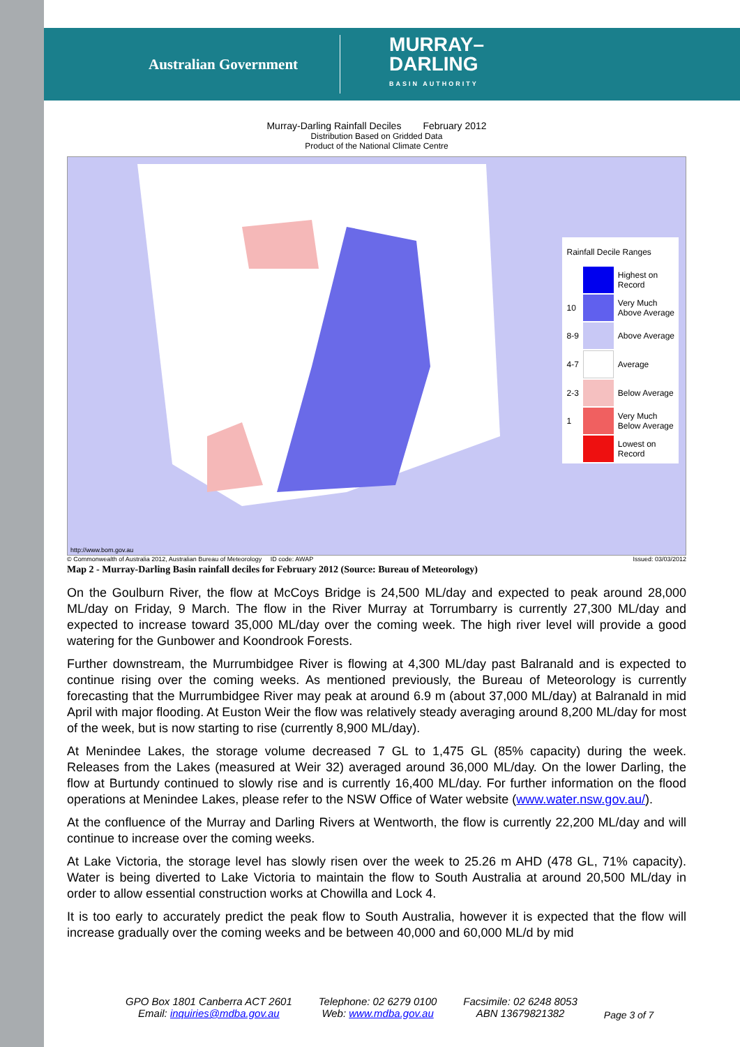Australian Government
MURRAY–
DARLING
BASIN AUTHORITY
Murray-Darling Rainfall Deciles February 2012
Distribution Based on Gridded Data
Product of the National Climate Centre
| Rainfall Decile Ranges | | |
| | | Highest on Record |
| 10 | | Very Much Above Average |
| 8-9 | | Above Average |
| 4-7 | | Average |
| 2-3 | | Below Average |
| 1 | | Very Much Below Average |
| | | Lowest on Record |
http://www.bom.gov.au
© Commonwealth of Australia 2012, Australian Bureau of Meteorology ID code: AWAP Issued: 03/03/2012
Map 2 - Murray-Darling Basin rainfall deciles for February 2012 (Source: Bureau of Meteorology)
On the Goulburn River, the flow at McCoys Bridge is 24,500 ML/day and expected to peak around 28,000 ML/day on Friday, 9 March. The flow in the River Murray at Torrumbarry is currently 27,300 ML/day and expected to increase toward 35,000 ML/day over the coming week. The high river level will provide a good watering for the Gunbower and Koondrook Forests.
Further downstream, the Murrumbidgee River is flowing at 4,300 ML/day past Balranald and is expected to continue rising over the coming weeks. As mentioned previously, the Bureau of Meteorology is currently forecasting that the Murrumbidgee River may peak at around 6.9 m (about 37,000 ML/day) at Balranald in mid April with major flooding. At Euston Weir the flow was relatively steady averaging around 8,200 ML/day for most of the week, but is now starting to rise (currently 8,900 ML/day).
At Menindee Lakes, the storage volume decreased 7 GL to 1,475 GL (85% capacity) during the week. Releases from the Lakes (measured at Weir 32) averaged around 36,000 ML/day. On the lower Darling, the flow at Burtundy continued to slowly rise and is currently 16,400 ML/day. For further information on the flood operations at Menindee Lakes, please refer to the NSW Office of Water website (www.water.nsw.gov.au/).
At the confluence of the Murray and Darling Rivers at Wentworth, the flow is currently 22,200 ML/day and will continue to increase over the coming weeks.
At Lake Victoria, the storage level has slowly risen over the week to 25.26 m AHD (478 GL, 71% capacity). Water is being diverted to Lake Victoria to maintain the flow to South Australia at around 20,500 ML/day in order to allow essential construction works at Chowilla and Lock 4.
It is too early to accurately predict the peak flow to South Australia, however it is expected that the flow will increase gradually over the coming weeks and be between 40,000 and 60,000 ML/d by mid
GPO Box 1801 Canberra ACT 2601
Email: inquiries@mdba.gov.au
Telephone: 02 6279 0100
Web: www.mdba.gov.au
Facsimile: 02 6248 8053
ABN 13679821382
Page 3 of 7